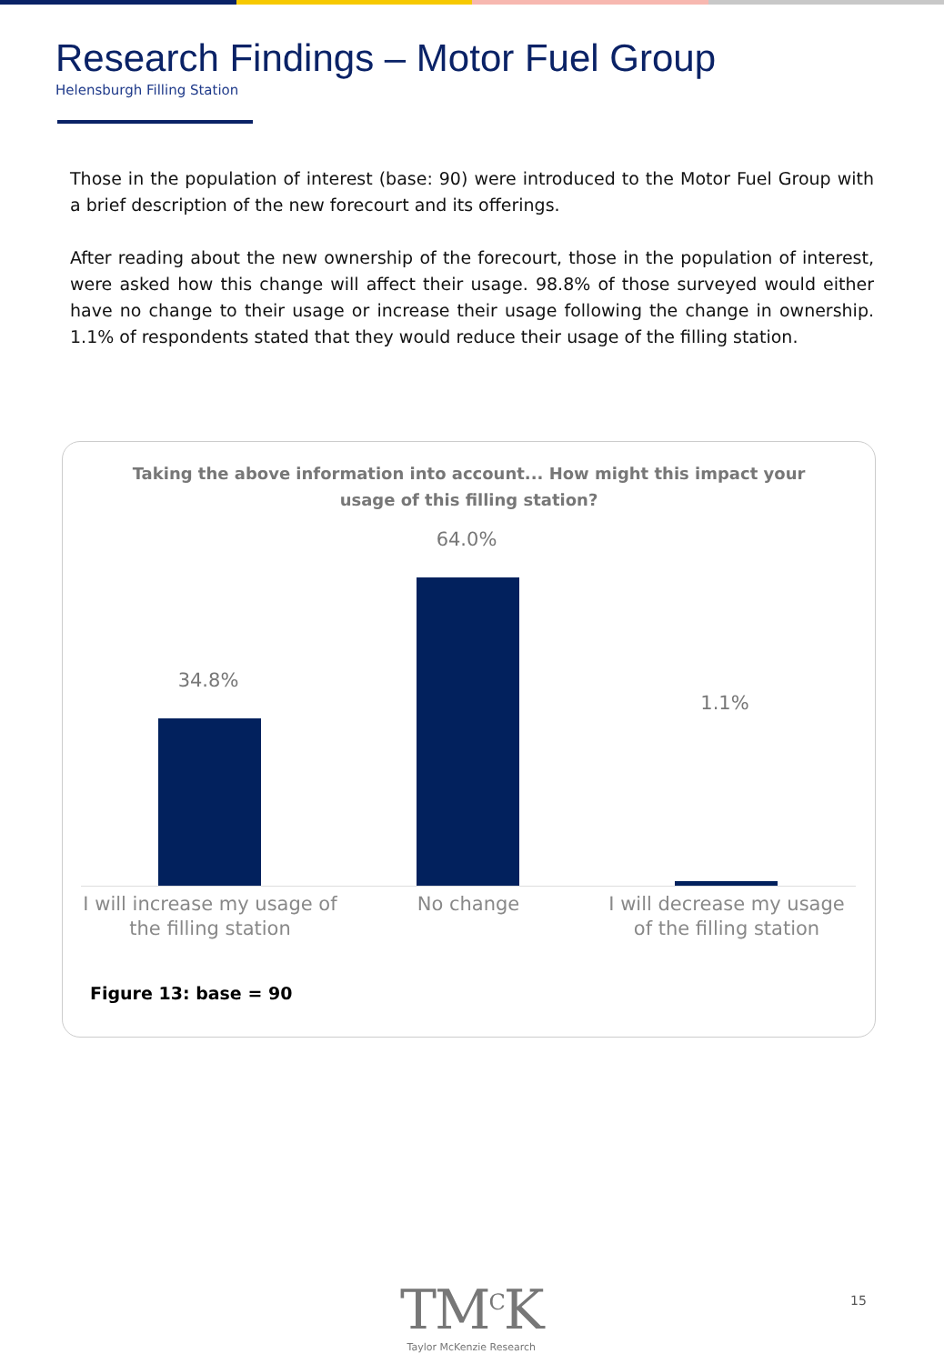Research Findings – Motor Fuel Group
Helensburgh Filling Station
Those in the population of interest (base: 90) were introduced to the Motor Fuel Group with a brief description of the new forecourt and its offerings.
After reading about the new ownership of the forecourt, those in the population of interest, were asked how this change will affect their usage. 98.8% of those surveyed would either have no change to their usage or increase their usage following the change in ownership. 1.1% of respondents stated that they would reduce their usage of the filling station.
Taking the above information into account... How might this impact your usage of this filling station?
34.8%
64.0%
1.1%
I will increase my usage of the filling station
No change
I will decrease my usage of the filling station
Figure 13: base = 90
TM<sup>C</sup>K
Taylor McKenzie Research
15